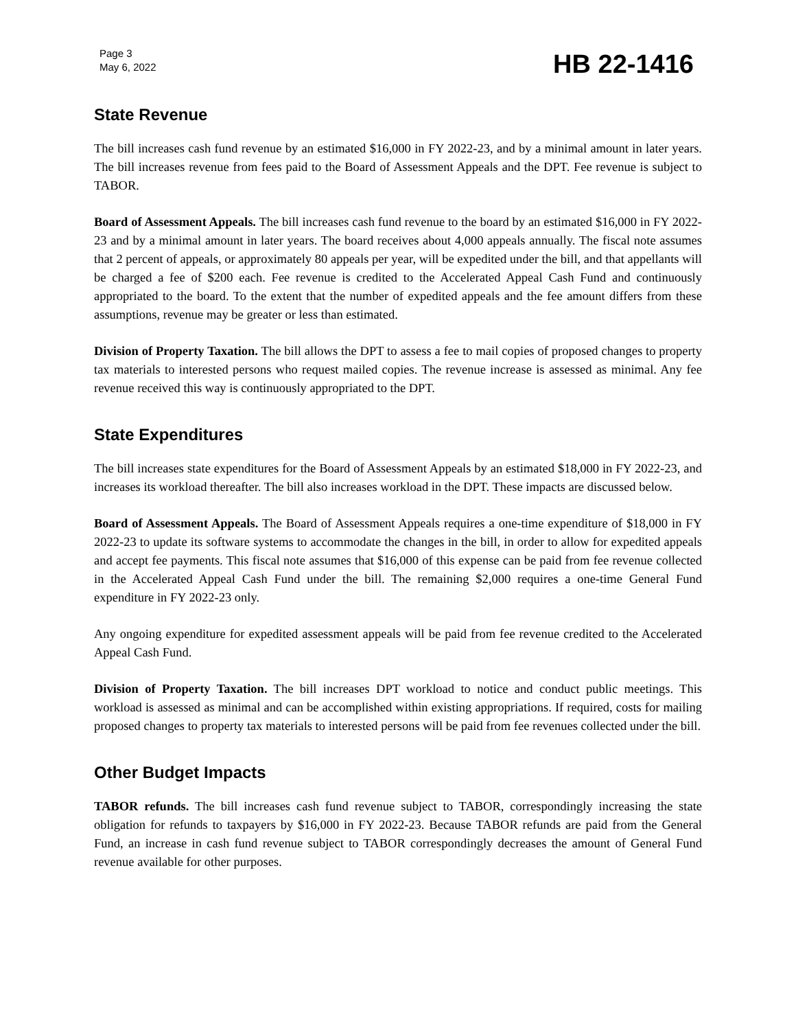Page 3
May 6, 2022
HB 22-1416
State Revenue
The bill increases cash fund revenue by an estimated $16,000 in FY 2022-23, and by a minimal amount in later years. The bill increases revenue from fees paid to the Board of Assessment Appeals and the DPT. Fee revenue is subject to TABOR.
Board of Assessment Appeals. The bill increases cash fund revenue to the board by an estimated $16,000 in FY 2022-23 and by a minimal amount in later years. The board receives about 4,000 appeals annually. The fiscal note assumes that 2 percent of appeals, or approximately 80 appeals per year, will be expedited under the bill, and that appellants will be charged a fee of $200 each. Fee revenue is credited to the Accelerated Appeal Cash Fund and continuously appropriated to the board. To the extent that the number of expedited appeals and the fee amount differs from these assumptions, revenue may be greater or less than estimated.
Division of Property Taxation. The bill allows the DPT to assess a fee to mail copies of proposed changes to property tax materials to interested persons who request mailed copies. The revenue increase is assessed as minimal. Any fee revenue received this way is continuously appropriated to the DPT.
State Expenditures
The bill increases state expenditures for the Board of Assessment Appeals by an estimated $18,000 in FY 2022-23, and increases its workload thereafter. The bill also increases workload in the DPT. These impacts are discussed below.
Board of Assessment Appeals. The Board of Assessment Appeals requires a one-time expenditure of $18,000 in FY 2022-23 to update its software systems to accommodate the changes in the bill, in order to allow for expedited appeals and accept fee payments. This fiscal note assumes that $16,000 of this expense can be paid from fee revenue collected in the Accelerated Appeal Cash Fund under the bill. The remaining $2,000 requires a one-time General Fund expenditure in FY 2022-23 only.
Any ongoing expenditure for expedited assessment appeals will be paid from fee revenue credited to the Accelerated Appeal Cash Fund.
Division of Property Taxation. The bill increases DPT workload to notice and conduct public meetings. This workload is assessed as minimal and can be accomplished within existing appropriations. If required, costs for mailing proposed changes to property tax materials to interested persons will be paid from fee revenues collected under the bill.
Other Budget Impacts
TABOR refunds. The bill increases cash fund revenue subject to TABOR, correspondingly increasing the state obligation for refunds to taxpayers by $16,000 in FY 2022-23. Because TABOR refunds are paid from the General Fund, an increase in cash fund revenue subject to TABOR correspondingly decreases the amount of General Fund revenue available for other purposes.